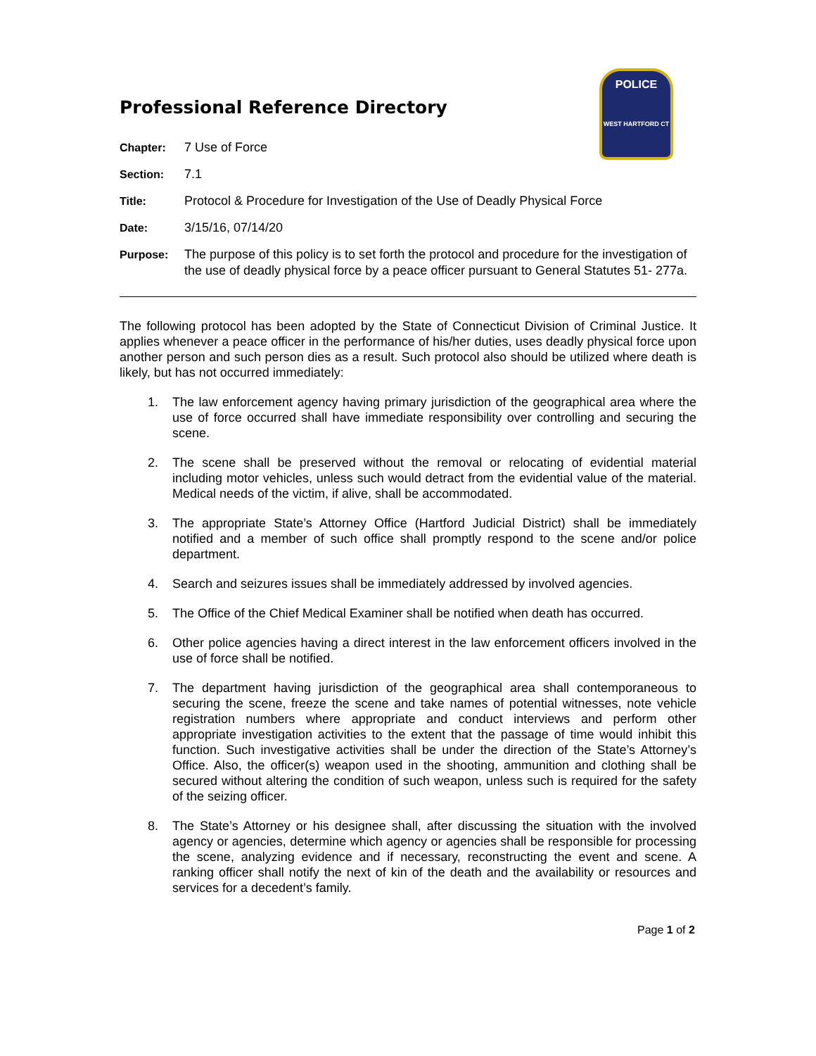Professional Reference Directory
POLICE
WEST HARTFORD CT
| Chapter: | 7 Use of Force |
| Section: | 7.1 |
| Title: | Protocol & Procedure for Investigation of the Use of Deadly Physical Force |
| Date: | 3/15/16, 07/14/20 |
| Purpose: | The purpose of this policy is to set forth the protocol and procedure for the investigation of the use of deadly physical force by a peace officer pursuant to General Statutes 51- 277a. |
The following protocol has been adopted by the State of Connecticut Division of Criminal Justice. It applies whenever a peace officer in the performance of his/her duties, uses deadly physical force upon another person and such person dies as a result. Such protocol also should be utilized where death is likely, but has not occurred immediately:
1. The law enforcement agency having primary jurisdiction of the geographical area where the use of force occurred shall have immediate responsibility over controlling and securing the scene.
2. The scene shall be preserved without the removal or relocating of evidential material including motor vehicles, unless such would detract from the evidential value of the material. Medical needs of the victim, if alive, shall be accommodated.
3. The appropriate State’s Attorney Office (Hartford Judicial District) shall be immediately notified and a member of such office shall promptly respond to the scene and/or police department.
4. Search and seizures issues shall be immediately addressed by involved agencies.
5. The Office of the Chief Medical Examiner shall be notified when death has occurred.
6. Other police agencies having a direct interest in the law enforcement officers involved in the use of force shall be notified.
7. The department having jurisdiction of the geographical area shall contemporaneous to securing the scene, freeze the scene and take names of potential witnesses, note vehicle registration numbers where appropriate and conduct interviews and perform other appropriate investigation activities to the extent that the passage of time would inhibit this function. Such investigative activities shall be under the direction of the State’s Attorney’s Office. Also, the officer(s) weapon used in the shooting, ammunition and clothing shall be secured without altering the condition of such weapon, unless such is required for the safety of the seizing officer.
8. The State’s Attorney or his designee shall, after discussing the situation with the involved agency or agencies, determine which agency or agencies shall be responsible for processing the scene, analyzing evidence and if necessary, reconstructing the event and scene. A ranking officer shall notify the next of kin of the death and the availability or resources and services for a decedent’s family.
Page 1 of 2